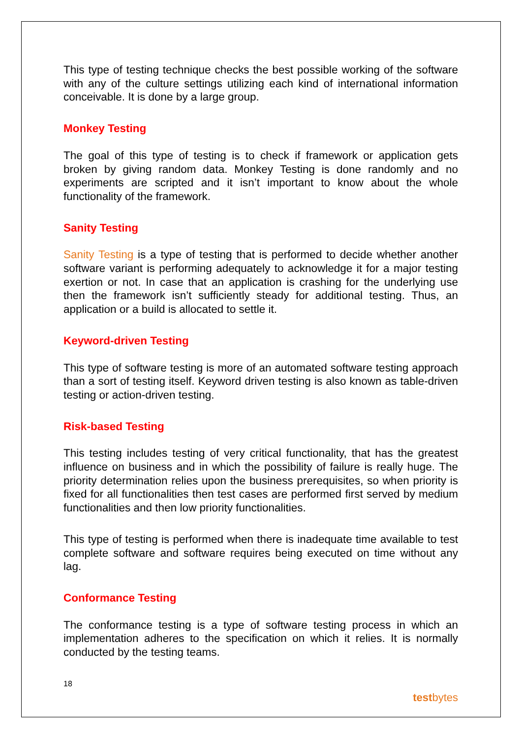This type of testing technique checks the best possible working of the software with any of the culture settings utilizing each kind of international information conceivable. It is done by a large group.
Monkey Testing
The goal of this type of testing is to check if framework or application gets broken by giving random data. Monkey Testing is done randomly and no experiments are scripted and it isn’t important to know about the whole functionality of the framework.
Sanity Testing
Sanity Testing is a type of testing that is performed to decide whether another software variant is performing adequately to acknowledge it for a major testing exertion or not. In case that an application is crashing for the underlying use then the framework isn’t sufficiently steady for additional testing. Thus, an application or a build is allocated to settle it.
Keyword-driven Testing
This type of software testing is more of an automated software testing approach than a sort of testing itself. Keyword driven testing is also known as table-driven testing or action-driven testing.
Risk-based Testing
This testing includes testing of very critical functionality, that has the greatest influence on business and in which the possibility of failure is really huge. The priority determination relies upon the business prerequisites, so when priority is fixed for all functionalities then test cases are performed first served by medium functionalities and then low priority functionalities.
This type of testing is performed when there is inadequate time available to test complete software and software requires being executed on time without any lag.
Conformance Testing
The conformance testing is a type of software testing process in which an implementation adheres to the specification on which it relies. It is normally conducted by the testing teams.
18
testbytes